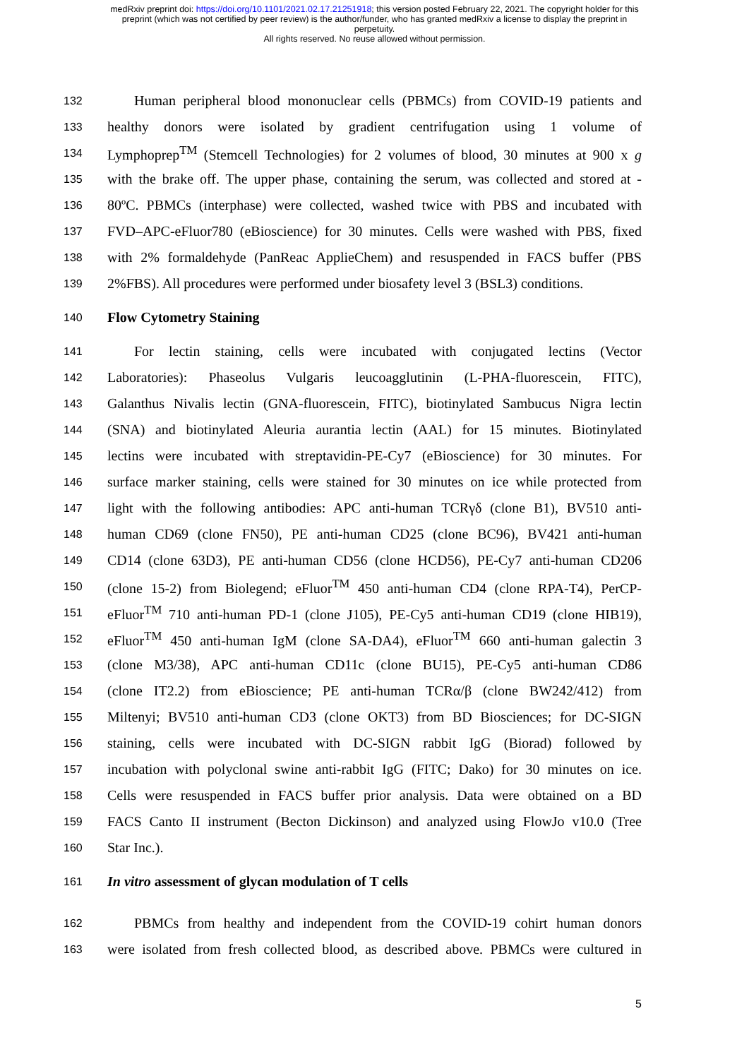medRxiv preprint doi: https://doi.org/10.1101/2021.02.17.21251918; this version posted February 22, 2021. The copyright holder for this
preprint (which was not certified by peer review) is the author/funder, who has granted medRxiv a license to display the preprint in
perpetuity.
All rights reserved. No reuse allowed without permission.
132 Human peripheral blood mononuclear cells (PBMCs) from COVID-19 patients and
133 healthy donors were isolated by gradient centrifugation using 1 volume of
134 Lymphoprep<sup>TM</sup> (Stemcell Technologies) for 2 volumes of blood, 30 minutes at 900 x g
135 with the brake off. The upper phase, containing the serum, was collected and stored at -
136 80ºC. PBMCs (interphase) were collected, washed twice with PBS and incubated with
137 FVD–APC-eFluor780 (eBioscience) for 30 minutes. Cells were washed with PBS, fixed
138 with 2% formaldehyde (PanReac ApplieChem) and resuspended in FACS buffer (PBS
139 2%FBS). All procedures were performed under biosafety level 3 (BSL3) conditions.
140 Flow Cytometry Staining
141 For lectin staining, cells were incubated with conjugated lectins (Vector
142 Laboratories): Phaseolus Vulgaris leucoagglutinin (L-PHA-fluorescein, FITC),
143 Galanthus Nivalis lectin (GNA-fluorescein, FITC), biotinylated Sambucus Nigra lectin
144 (SNA) and biotinylated Aleuria aurantia lectin (AAL) for 15 minutes. Biotinylated
145 lectins were incubated with streptavidin-PE-Cy7 (eBioscience) for 30 minutes. For
146 surface marker staining, cells were stained for 30 minutes on ice while protected from
147 light with the following antibodies: APC anti-human TCRγδ (clone B1), BV510 anti-
148 human CD69 (clone FN50), PE anti-human CD25 (clone BC96), BV421 anti-human
149 CD14 (clone 63D3), PE anti-human CD56 (clone HCD56), PE-Cy7 anti-human CD206
150 (clone 15-2) from Biolegend; eFluor<sup>TM</sup> 450 anti-human CD4 (clone RPA-T4), PerCP-
151 eFluor<sup>TM</sup> 710 anti-human PD-1 (clone J105), PE-Cy5 anti-human CD19 (clone HIB19),
152 eFluor<sup>TM</sup> 450 anti-human IgM (clone SA-DA4), eFluor<sup>TM</sup> 660 anti-human galectin 3
153 (clone M3/38), APC anti-human CD11c (clone BU15), PE-Cy5 anti-human CD86
154 (clone IT2.2) from eBioscience; PE anti-human TCRα/β (clone BW242/412) from
155 Miltenyi; BV510 anti-human CD3 (clone OKT3) from BD Biosciences; for DC-SIGN
156 staining, cells were incubated with DC-SIGN rabbit IgG (Biorad) followed by
157 incubation with polyclonal swine anti-rabbit IgG (FITC; Dako) for 30 minutes on ice.
158 Cells were resuspended in FACS buffer prior analysis. Data were obtained on a BD
159 FACS Canto II instrument (Becton Dickinson) and analyzed using FlowJo v10.0 (Tree
160 Star Inc.).
161 In vitro assessment of glycan modulation of T cells
162 PBMCs from healthy and independent from the COVID-19 cohirt human donors
163 were isolated from fresh collected blood, as described above. PBMCs were cultured in
5